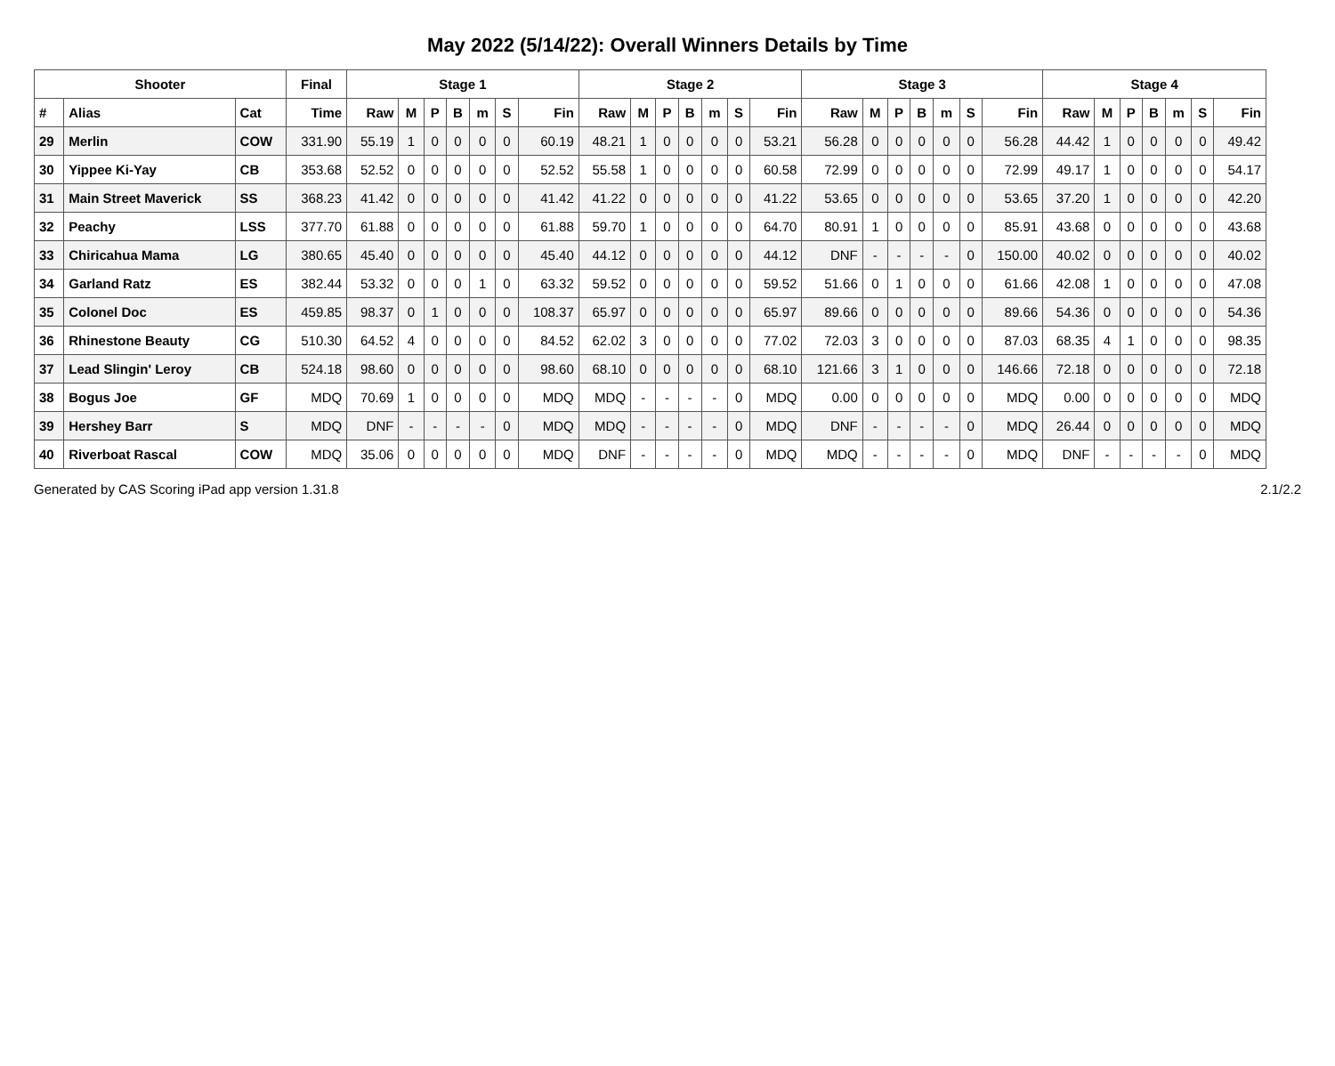May 2022 (5/14/22): Overall Winners Details by Time
| Shooter | | | Final | Stage 1 | | | | | | | Stage 2 | | | | | | | Stage 3 | | | | | | | Stage 4 | | | | | | |
| --- | --- | --- | --- | --- | --- | --- | --- | --- | --- | --- | --- | --- | --- | --- | --- | --- | --- | --- | --- | --- | --- | --- | --- | --- | --- | --- | --- | --- | --- | --- | --- |
| # | Alias | Cat | Time | Raw | M | P | B | m | S | Fin | Raw | M | P | B | m | S | Fin | Raw | M | P | B | m | S | Fin | Raw | M | P | B | m | S | Fin |
| 29 | Merlin | COW | 331.90 | 55.19 | 1 | 0 | 0 | 0 | 0 | 60.19 | 48.21 | 1 | 0 | 0 | 0 | 0 | 53.21 | 56.28 | 0 | 0 | 0 | 0 | 0 | 56.28 | 44.42 | 1 | 0 | 0 | 0 | 0 | 49.42 |
| 30 | Yippee Ki-Yay | CB | 353.68 | 52.52 | 0 | 0 | 0 | 0 | 0 | 52.52 | 55.58 | 1 | 0 | 0 | 0 | 0 | 60.58 | 72.99 | 0 | 0 | 0 | 0 | 0 | 72.99 | 49.17 | 1 | 0 | 0 | 0 | 0 | 54.17 |
| 31 | Main Street Maverick | SS | 368.23 | 41.42 | 0 | 0 | 0 | 0 | 0 | 41.42 | 41.22 | 0 | 0 | 0 | 0 | 0 | 41.22 | 53.65 | 0 | 0 | 0 | 0 | 0 | 53.65 | 37.20 | 1 | 0 | 0 | 0 | 0 | 42.20 |
| 32 | Peachy | LSS | 377.70 | 61.88 | 0 | 0 | 0 | 0 | 0 | 61.88 | 59.70 | 1 | 0 | 0 | 0 | 0 | 64.70 | 80.91 | 1 | 0 | 0 | 0 | 0 | 85.91 | 43.68 | 0 | 0 | 0 | 0 | 0 | 43.68 |
| 33 | Chiricahua Mama | LG | 380.65 | 45.40 | 0 | 0 | 0 | 0 | 0 | 45.40 | 44.12 | 0 | 0 | 0 | 0 | 0 | 44.12 | DNF | - | - | - | - | 0 | 150.00 | 40.02 | 0 | 0 | 0 | 0 | 0 | 40.02 |
| 34 | Garland Ratz | ES | 382.44 | 53.32 | 0 | 0 | 0 | 1 | 0 | 63.32 | 59.52 | 0 | 0 | 0 | 0 | 0 | 59.52 | 51.66 | 0 | 1 | 0 | 0 | 0 | 61.66 | 42.08 | 1 | 0 | 0 | 0 | 0 | 47.08 |
| 35 | Colonel Doc | ES | 459.85 | 98.37 | 0 | 1 | 0 | 0 | 0 | 108.37 | 65.97 | 0 | 0 | 0 | 0 | 0 | 65.97 | 89.66 | 0 | 0 | 0 | 0 | 0 | 89.66 | 54.36 | 0 | 0 | 0 | 0 | 0 | 54.36 |
| 36 | Rhinestone Beauty | CG | 510.30 | 64.52 | 4 | 0 | 0 | 0 | 0 | 84.52 | 62.02 | 3 | 0 | 0 | 0 | 0 | 77.02 | 72.03 | 3 | 0 | 0 | 0 | 0 | 87.03 | 68.35 | 4 | 1 | 0 | 0 | 0 | 98.35 |
| 37 | Lead Slingin' Leroy | CB | 524.18 | 98.60 | 0 | 0 | 0 | 0 | 0 | 98.60 | 68.10 | 0 | 0 | 0 | 0 | 0 | 68.10 | 121.66 | 3 | 1 | 0 | 0 | 0 | 146.66 | 72.18 | 0 | 0 | 0 | 0 | 0 | 72.18 |
| 38 | Bogus Joe | GF | MDQ | 70.69 | 1 | 0 | 0 | 0 | 0 | MDQ | MDQ | - | - | - | - | 0 | MDQ | 0.00 | 0 | 0 | 0 | 0 | 0 | MDQ | 0.00 | 0 | 0 | 0 | 0 | 0 | MDQ |
| 39 | Hershey Barr | S | MDQ | DNF | - | - | - | - | 0 | MDQ | MDQ | - | - | - | - | 0 | MDQ | DNF | - | - | - | - | 0 | MDQ | 26.44 | 0 | 0 | 0 | 0 | 0 | MDQ |
| 40 | Riverboat Rascal | COW | MDQ | 35.06 | 0 | 0 | 0 | 0 | 0 | MDQ | DNF | - | - | - | - | 0 | MDQ | MDQ | - | - | - | - | 0 | MDQ | DNF | - | - | - | - | 0 | MDQ |
Generated by CAS Scoring iPad app version 1.31.8 2.1/2.2